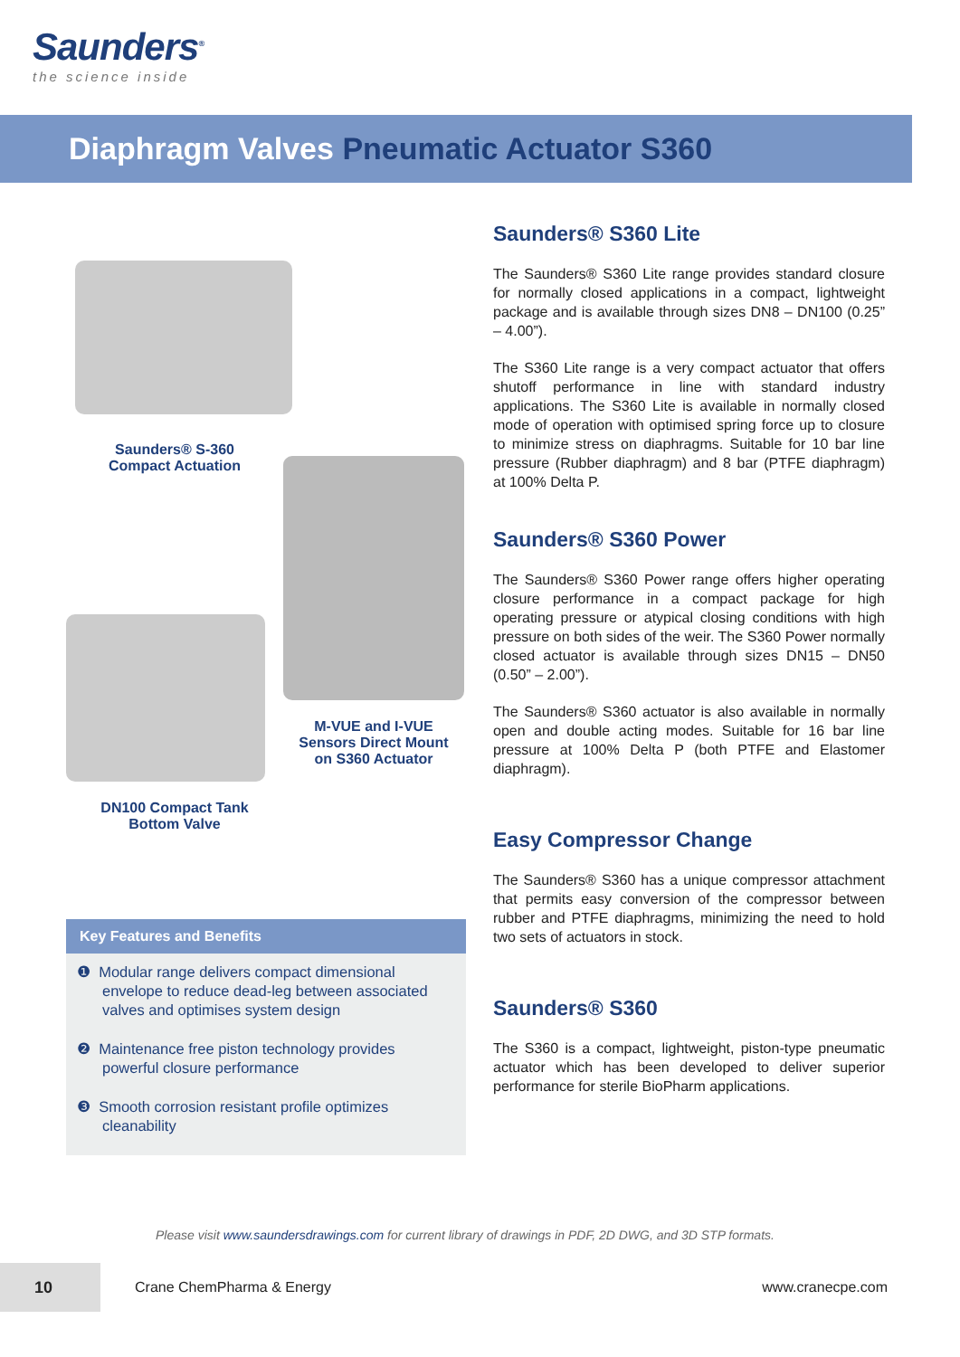Saunders<sup>®</sup>
the science inside
Diaphragm Valves Pneumatic Actuator S360
Saunders® S-360
Compact Actuation
DN100 Compact Tank
Bottom Valve
M-VUE and I-VUE
Sensors Direct Mount
on S360 Actuator
Saunders® S360 Lite
The Saunders® S360 Lite range provides standard closure for normally closed applications in a compact, lightweight package and is available through sizes DN8 – DN100 (0.25” – 4.00”).
The S360 Lite range is a very compact actuator that offers shutoff performance in line with standard industry applications. The S360 Lite is available in normally closed mode of operation with optimised spring force up to closure to minimize stress on diaphragms. Suitable for 10 bar line pressure (Rubber diaphragm) and 8 bar (PTFE diaphragm) at 100% Delta P.
Saunders® S360 Power
The Saunders® S360 Power range offers higher operating closure performance in a compact package for high operating pressure or atypical closing conditions with high pressure on both sides of the weir. The S360 Power normally closed actuator is available through sizes DN15 – DN50 (0.50” – 2.00”).
The Saunders® S360 actuator is also available in normally open and double acting modes. Suitable for 16 bar line pressure at 100% Delta P (both PTFE and Elastomer diaphragm).
Easy Compressor Change
The Saunders® S360 has a unique compressor attachment that permits easy conversion of the compressor between rubber and PTFE diaphragms, minimizing the need to hold two sets of actuators in stock.
Saunders® S360
The S360 is a compact, lightweight, piston-type pneumatic actuator which has been developed to deliver superior performance for sterile BioPharm applications.
Key Features and Benefits
❶ Modular range delivers compact dimensional envelope to reduce dead-leg between associated valves and optimises system design
❷ Maintenance free piston technology provides powerful closure performance
❸ Smooth corrosion resistant profile optimizes cleanability
Please visit www.saundersdrawings.com for current library of drawings in PDF, 2D DWG, and 3D STP formats.
10
Crane ChemPharma & Energy www.cranecpe.com